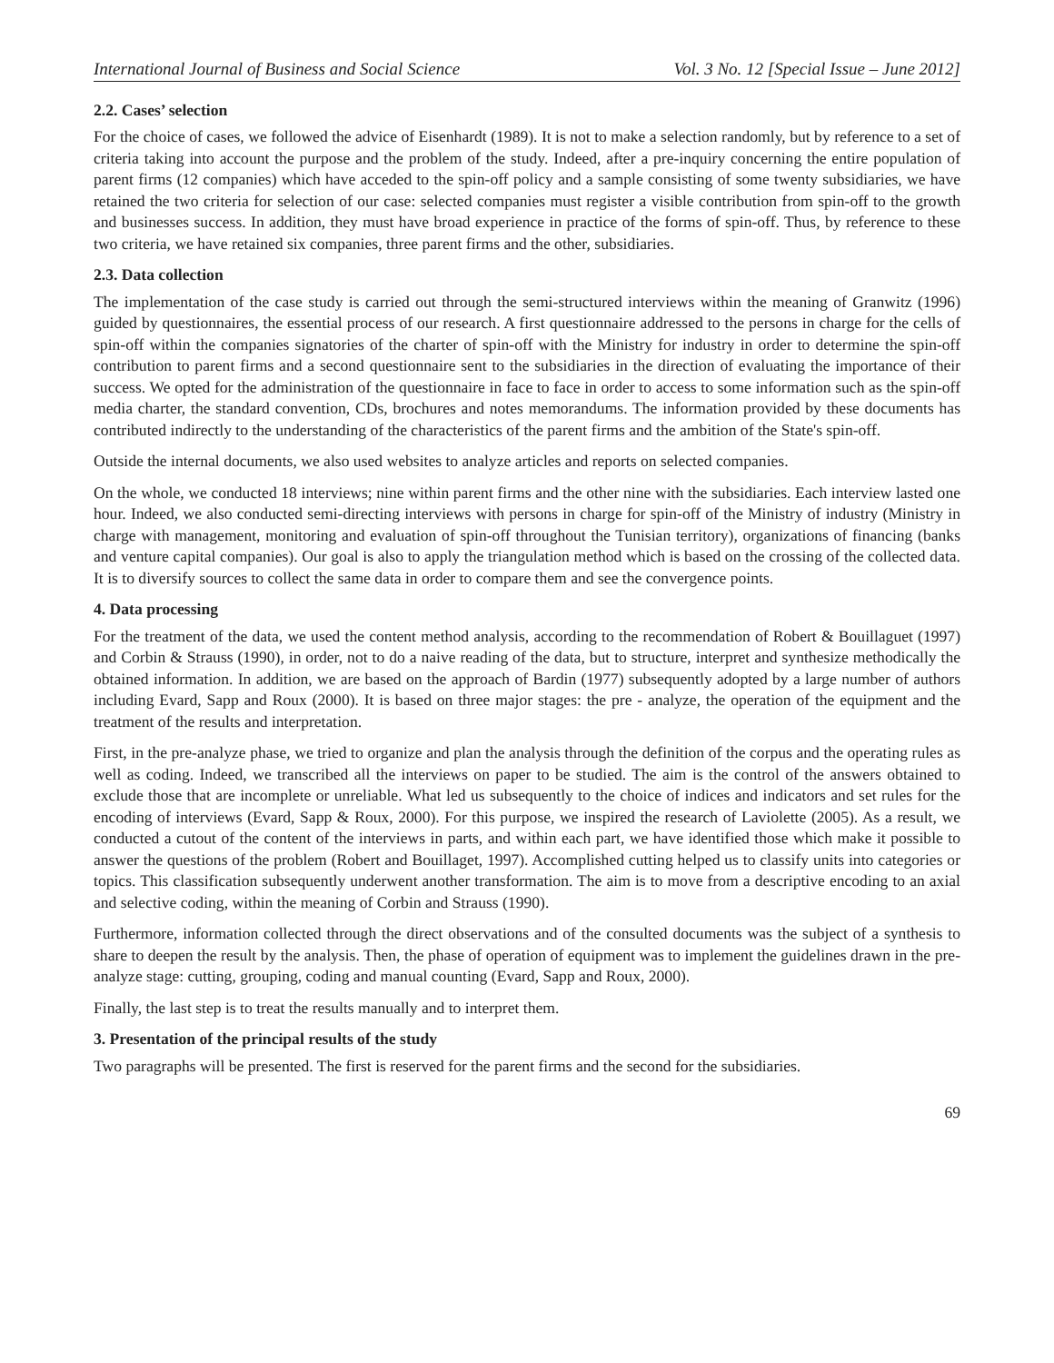International Journal of Business and Social Science Vol. 3 No. 12 [Special Issue – June 2012]
2.2. Cases’ selection
For the choice of cases, we followed the advice of Eisenhardt (1989). It is not to make a selection randomly, but by reference to a set of criteria taking into account the purpose and the problem of the study. Indeed, after a pre-inquiry concerning the entire population of parent firms (12 companies) which have acceded to the spin-off policy and a sample consisting of some twenty subsidiaries, we have retained the two criteria for selection of our case: selected companies must register a visible contribution from spin-off to the growth and businesses success. In addition, they must have broad experience in practice of the forms of spin-off. Thus, by reference to these two criteria, we have retained six companies, three parent firms and the other, subsidiaries.
2.3. Data collection
The implementation of the case study is carried out through the semi-structured interviews within the meaning of Granwitz (1996) guided by questionnaires, the essential process of our research. A first questionnaire addressed to the persons in charge for the cells of spin-off within the companies signatories of the charter of spin-off with the Ministry for industry in order to determine the spin-off contribution to parent firms and a second questionnaire sent to the subsidiaries in the direction of evaluating the importance of their success. We opted for the administration of the questionnaire in face to face in order to access to some information such as the spin-off media charter, the standard convention, CDs, brochures and notes memorandums. The information provided by these documents has contributed indirectly to the understanding of the characteristics of the parent firms and the ambition of the State's spin-off.
Outside the internal documents, we also used websites to analyze articles and reports on selected companies.
On the whole, we conducted 18 interviews; nine within parent firms and the other nine with the subsidiaries. Each interview lasted one hour. Indeed, we also conducted semi-directing interviews with persons in charge for spin-off of the Ministry of industry (Ministry in charge with management, monitoring and evaluation of spin-off throughout the Tunisian territory), organizations of financing (banks and venture capital companies). Our goal is also to apply the triangulation method which is based on the crossing of the collected data. It is to diversify sources to collect the same data in order to compare them and see the convergence points.
4. Data processing
For the treatment of the data, we used the content method analysis, according to the recommendation of Robert & Bouillaguet (1997) and Corbin & Strauss (1990), in order, not to do a naive reading of the data, but to structure, interpret and synthesize methodically the obtained information. In addition, we are based on the approach of Bardin (1977) subsequently adopted by a large number of authors including Evard, Sapp and Roux (2000). It is based on three major stages: the pre - analyze, the operation of the equipment and the treatment of the results and interpretation.
First, in the pre-analyze phase, we tried to organize and plan the analysis through the definition of the corpus and the operating rules as well as coding. Indeed, we transcribed all the interviews on paper to be studied. The aim is the control of the answers obtained to exclude those that are incomplete or unreliable. What led us subsequently to the choice of indices and indicators and set rules for the encoding of interviews (Evard, Sapp & Roux, 2000). For this purpose, we inspired the research of Laviolette (2005). As a result, we conducted a cutout of the content of the interviews in parts, and within each part, we have identified those which make it possible to answer the questions of the problem (Robert and Bouillaget, 1997). Accomplished cutting helped us to classify units into categories or topics. This classification subsequently underwent another transformation. The aim is to move from a descriptive encoding to an axial and selective coding, within the meaning of Corbin and Strauss (1990).
Furthermore, information collected through the direct observations and of the consulted documents was the subject of a synthesis to share to deepen the result by the analysis. Then, the phase of operation of equipment was to implement the guidelines drawn in the pre-analyze stage: cutting, grouping, coding and manual counting (Evard, Sapp and Roux, 2000).
Finally, the last step is to treat the results manually and to interpret them.
3. Presentation of the principal results of the study
Two paragraphs will be presented. The first is reserved for the parent firms and the second for the subsidiaries.
69